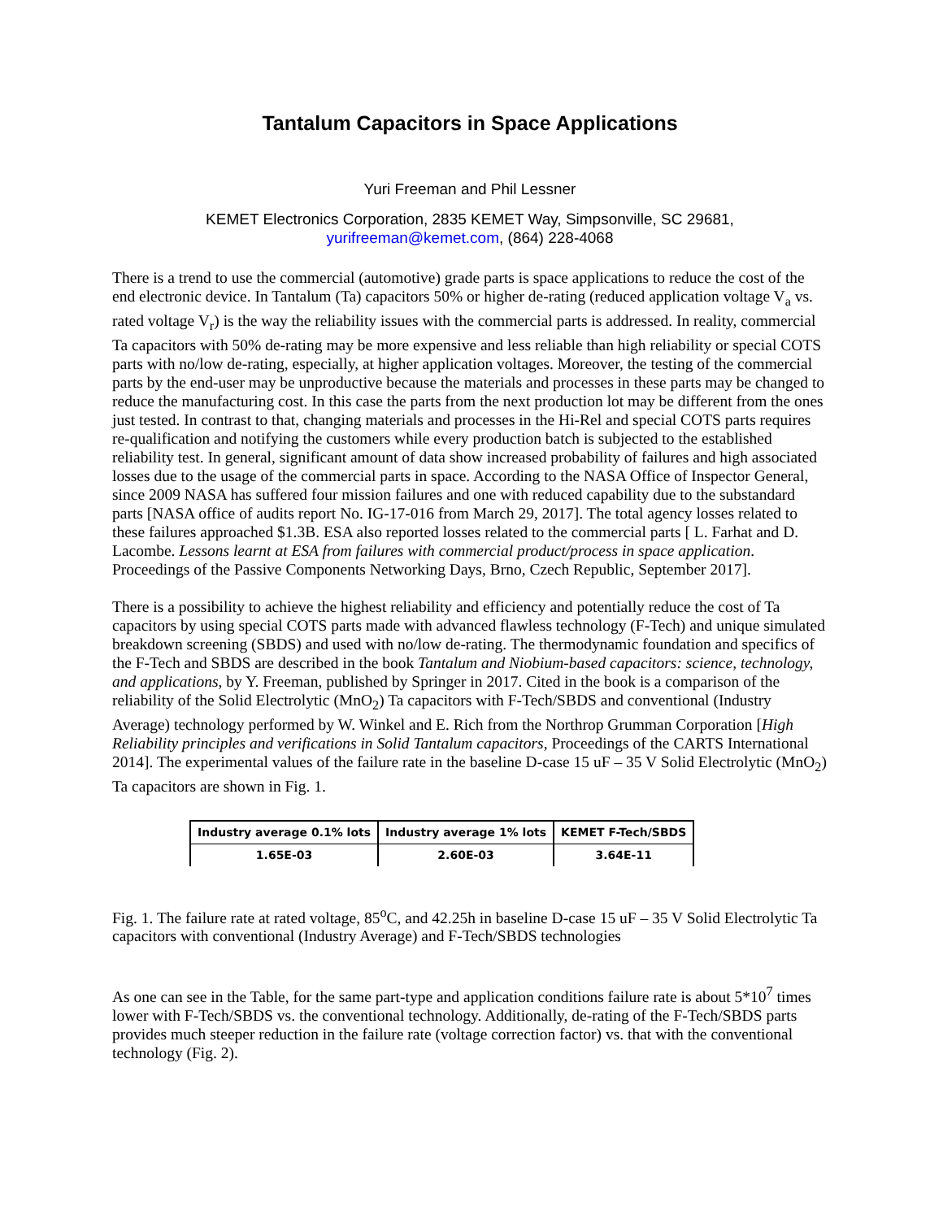Tantalum Capacitors in Space Applications
Yuri Freeman and Phil Lessner
KEMET Electronics Corporation, 2835 KEMET Way, Simpsonville, SC 29681,
yurifreeman@kemet.com, (864) 228-4068
There is a trend to use the commercial (automotive) grade parts is space applications to reduce the cost of the end electronic device. In Tantalum (Ta) capacitors 50% or higher de-rating (reduced application voltage V<sub>a</sub> vs. rated voltage V<sub>r</sub>) is the way the reliability issues with the commercial parts is addressed. In reality, commercial Ta capacitors with 50% de-rating may be more expensive and less reliable than high reliability or special COTS parts with no/low de-rating, especially, at higher application voltages. Moreover, the testing of the commercial parts by the end-user may be unproductive because the materials and processes in these parts may be changed to reduce the manufacturing cost. In this case the parts from the next production lot may be different from the ones just tested. In contrast to that, changing materials and processes in the Hi-Rel and special COTS parts requires re-qualification and notifying the customers while every production batch is subjected to the established reliability test. In general, significant amount of data show increased probability of failures and high associated losses due to the usage of the commercial parts in space. According to the NASA Office of Inspector General, since 2009 NASA has suffered four mission failures and one with reduced capability due to the substandard parts [NASA office of audits report No. IG-17-016 from March 29, 2017]. The total agency losses related to these failures approached $1.3B. ESA also reported losses related to the commercial parts [ L. Farhat and D. Lacombe. Lessons learnt at ESA from failures with commercial product/process in space application. Proceedings of the Passive Components Networking Days, Brno, Czech Republic, September 2017].
There is a possibility to achieve the highest reliability and efficiency and potentially reduce the cost of Ta capacitors by using special COTS parts made with advanced flawless technology (F-Tech) and unique simulated breakdown screening (SBDS) and used with no/low de-rating. The thermodynamic foundation and specifics of the F-Tech and SBDS are described in the book Tantalum and Niobium-based capacitors: science, technology, and applications, by Y. Freeman, published by Springer in 2017. Cited in the book is a comparison of the reliability of the Solid Electrolytic (MnO<sub>2</sub>) Ta capacitors with F-Tech/SBDS and conventional (Industry Average) technology performed by W. Winkel and E. Rich from the Northrop Grumman Corporation [High Reliability principles and verifications in Solid Tantalum capacitors, Proceedings of the CARTS International 2014]. The experimental values of the failure rate in the baseline D-case 15 uF – 35 V Solid Electrolytic (MnO<sub>2</sub>) Ta capacitors are shown in Fig. 1.
| Industry average 0.1% lots | Industry average 1% lots | KEMET F-Tech/SBDS |
| --- | --- | --- |
| 1.65E-03 | 2.60E-03 | 3.64E-11 |
Fig. 1. The failure rate at rated voltage, 85<sup>o</sup>C, and 42.25h in baseline D-case 15 uF – 35 V Solid Electrolytic Ta capacitors with conventional (Industry Average) and F-Tech/SBDS technologies
As one can see in the Table, for the same part-type and application conditions failure rate is about 5*10<sup>7</sup> times lower with F-Tech/SBDS vs. the conventional technology. Additionally, de-rating of the F-Tech/SBDS parts provides much steeper reduction in the failure rate (voltage correction factor) vs. that with the conventional technology (Fig. 2).